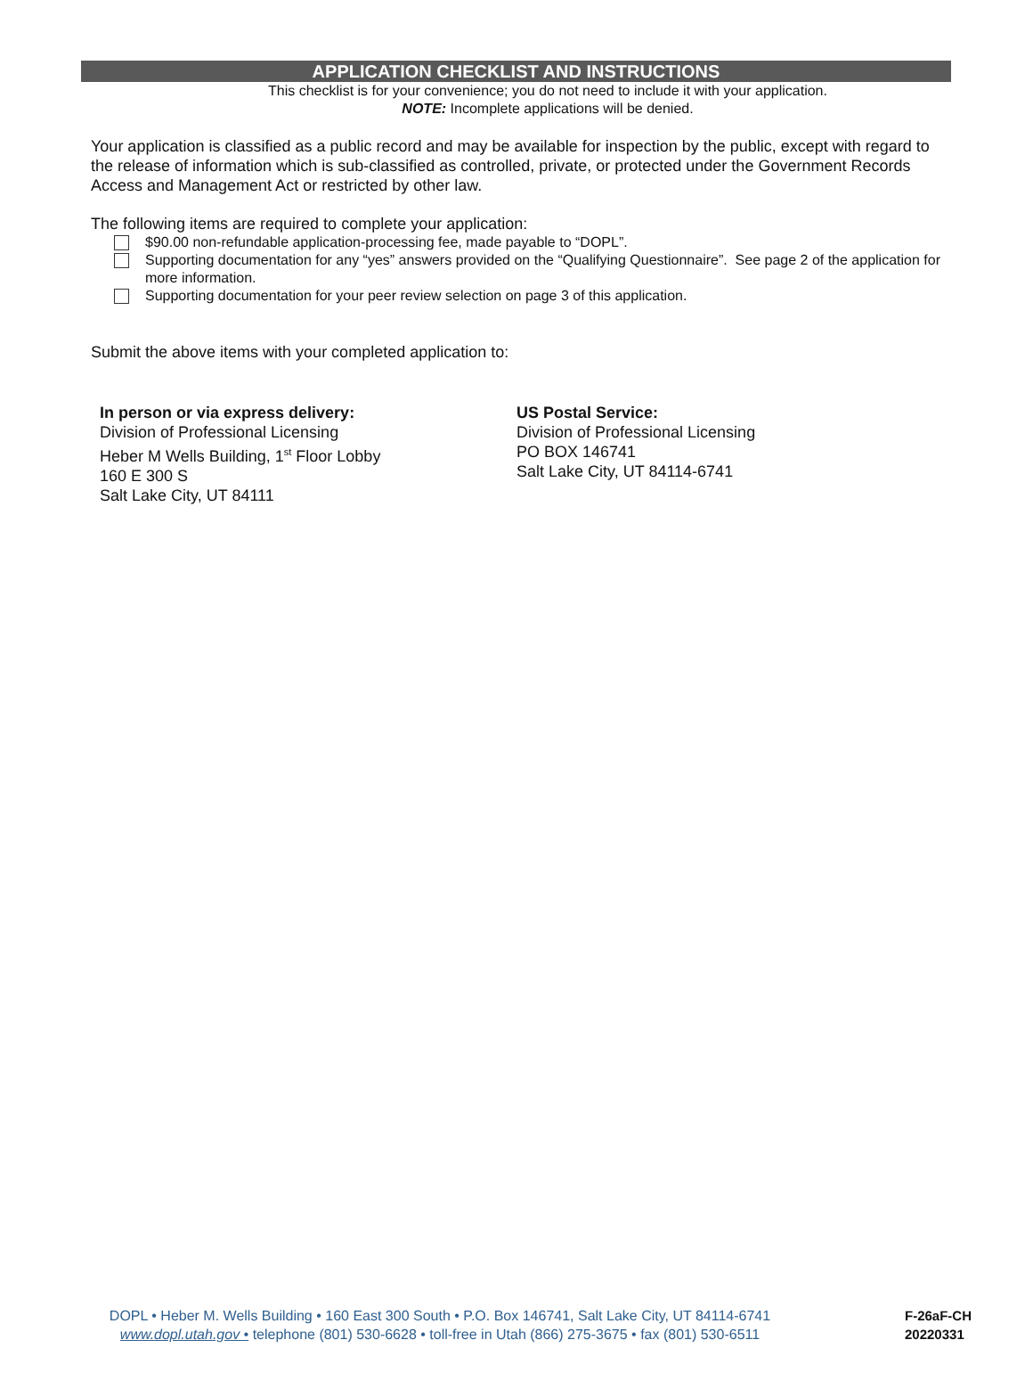APPLICATION CHECKLIST AND INSTRUCTIONS
This checklist is for your convenience; you do not need to include it with your application.
NOTE: Incomplete applications will be denied.
Your application is classified as a public record and may be available for inspection by the public, except with regard to the release of information which is sub-classified as controlled, private, or protected under the Government Records Access and Management Act or restricted by other law.
The following items are required to complete your application:
$90.00 non-refundable application-processing fee, made payable to “DOPL”.
Supporting documentation for any “yes” answers provided on the “Qualifying Questionnaire”. See page 2 of the application for more information.
Supporting documentation for your peer review selection on page 3 of this application.
Submit the above items with your completed application to:
In person or via express delivery:
Division of Professional Licensing
Heber M Wells Building, 1<sup>st</sup> Floor Lobby
160 E 300 S
Salt Lake City, UT 84111
US Postal Service:
Division of Professional Licensing
PO BOX 146741
Salt Lake City, UT 84114-6741
DOPL • Heber M. Wells Building • 160 East 300 South • P.O. Box 146741, Salt Lake City, UT 84114-6741
www.dopl.utah.gov • telephone (801) 530-6628 • toll-free in Utah (866) 275-3675 • fax (801) 530-6511
F-26aF-CH
20220331